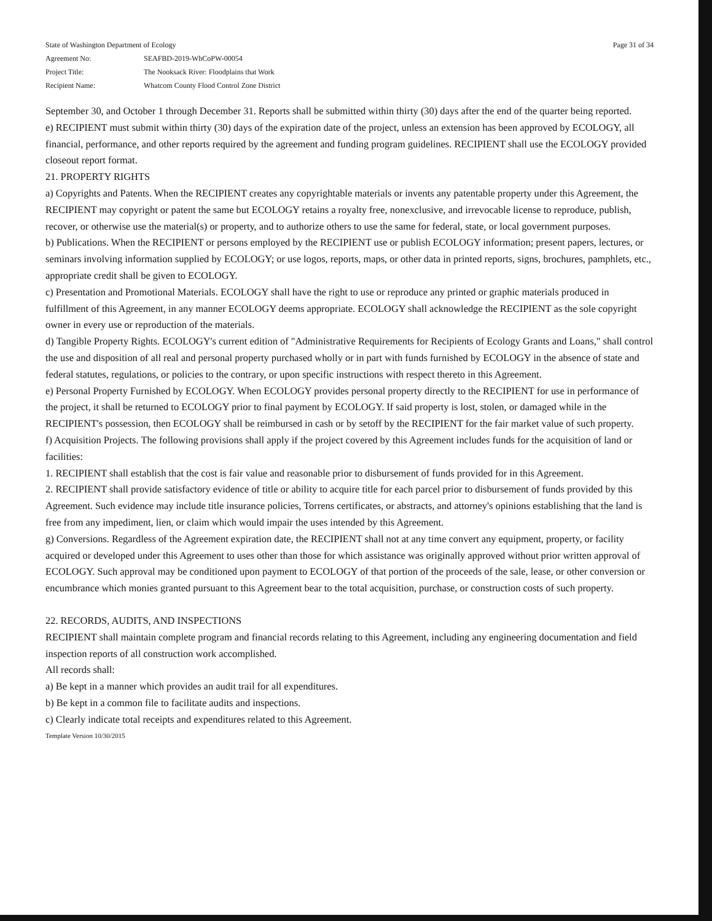| State of Washington Department of Ecology | | Page 31 of 34 |
| Agreement No: | SEAFBD-2019-WhCoPW-00054 | |
| Project Title: | The Nooksack River: Floodplains that Work | |
| Recipient Name: | Whatcom County Flood Control Zone District | |
September 30, and October 1 through December 31. Reports shall be submitted within thirty (30) days after the end of the quarter being reported.
e) RECIPIENT must submit within thirty (30) days of the expiration date of the project, unless an extension has been approved by ECOLOGY, all financial, performance, and other reports required by the agreement and funding program guidelines. RECIPIENT shall use the ECOLOGY provided closeout report format.
21. PROPERTY RIGHTS
a) Copyrights and Patents. When the RECIPIENT creates any copyrightable materials or invents any patentable property under this Agreement, the RECIPIENT may copyright or patent the same but ECOLOGY retains a royalty free, nonexclusive, and irrevocable license to reproduce, publish, recover, or otherwise use the material(s) or property, and to authorize others to use the same for federal, state, or local government purposes.
b) Publications. When the RECIPIENT or persons employed by the RECIPIENT use or publish ECOLOGY information; present papers, lectures, or seminars involving information supplied by ECOLOGY; or use logos, reports, maps, or other data in printed reports, signs, brochures, pamphlets, etc., appropriate credit shall be given to ECOLOGY.
c) Presentation and Promotional Materials. ECOLOGY shall have the right to use or reproduce any printed or graphic materials produced in fulfillment of this Agreement, in any manner ECOLOGY deems appropriate. ECOLOGY shall acknowledge the RECIPIENT as the sole copyright owner in every use or reproduction of the materials.
d) Tangible Property Rights. ECOLOGY's current edition of "Administrative Requirements for Recipients of Ecology Grants and Loans," shall control the use and disposition of all real and personal property purchased wholly or in part with funds furnished by ECOLOGY in the absence of state and federal statutes, regulations, or policies to the contrary, or upon specific instructions with respect thereto in this Agreement.
e) Personal Property Furnished by ECOLOGY. When ECOLOGY provides personal property directly to the RECIPIENT for use in performance of the project, it shall be returned to ECOLOGY prior to final payment by ECOLOGY. If said property is lost, stolen, or damaged while in the RECIPIENT's possession, then ECOLOGY shall be reimbursed in cash or by setoff by the RECIPIENT for the fair market value of such property.
f) Acquisition Projects. The following provisions shall apply if the project covered by this Agreement includes funds for the acquisition of land or facilities:
1. RECIPIENT shall establish that the cost is fair value and reasonable prior to disbursement of funds provided for in this Agreement.
2. RECIPIENT shall provide satisfactory evidence of title or ability to acquire title for each parcel prior to disbursement of funds provided by this Agreement. Such evidence may include title insurance policies, Torrens certificates, or abstracts, and attorney's opinions establishing that the land is free from any impediment, lien, or claim which would impair the uses intended by this Agreement.
g) Conversions. Regardless of the Agreement expiration date, the RECIPIENT shall not at any time convert any equipment, property, or facility acquired or developed under this Agreement to uses other than those for which assistance was originally approved without prior written approval of ECOLOGY. Such approval may be conditioned upon payment to ECOLOGY of that portion of the proceeds of the sale, lease, or other conversion or encumbrance which monies granted pursuant to this Agreement bear to the total acquisition, purchase, or construction costs of such property.
22. RECORDS, AUDITS, AND INSPECTIONS
RECIPIENT shall maintain complete program and financial records relating to this Agreement, including any engineering documentation and field inspection reports of all construction work accomplished.
All records shall:
a) Be kept in a manner which provides an audit trail for all expenditures.
b) Be kept in a common file to facilitate audits and inspections.
c) Clearly indicate total receipts and expenditures related to this Agreement.
Template Version 10/30/2015